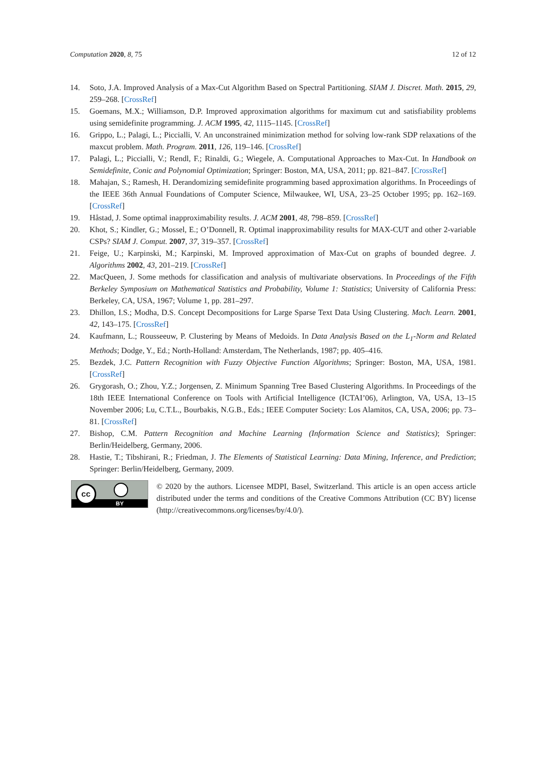Computation 2020, 8, 75 12 of 12
14. Soto, J.A. Improved Analysis of a Max-Cut Algorithm Based on Spectral Partitioning. SIAM J. Discret. Math. 2015, 29, 259–268. [CrossRef]
15. Goemans, M.X.; Williamson, D.P. Improved approximation algorithms for maximum cut and satisfiability problems using semidefinite programming. J. ACM 1995, 42, 1115–1145. [CrossRef]
16. Grippo, L.; Palagi, L.; Piccialli, V. An unconstrained minimization method for solving low-rank SDP relaxations of the maxcut problem. Math. Program. 2011, 126, 119–146. [CrossRef]
17. Palagi, L.; Piccialli, V.; Rendl, F.; Rinaldi, G.; Wiegele, A. Computational Approaches to Max-Cut. In Handbook on Semidefinite, Conic and Polynomial Optimization; Springer: Boston, MA, USA, 2011; pp. 821–847. [CrossRef]
18. Mahajan, S.; Ramesh, H. Derandomizing semidefinite programming based approximation algorithms. In Proceedings of the IEEE 36th Annual Foundations of Computer Science, Milwaukee, WI, USA, 23–25 October 1995; pp. 162–169. [CrossRef]
19. Håstad, J. Some optimal inapproximability results. J. ACM 2001, 48, 798–859. [CrossRef]
20. Khot, S.; Kindler, G.; Mossel, E.; O’Donnell, R. Optimal inapproximability results for MAX-CUT and other 2-variable CSPs? SIAM J. Comput. 2007, 37, 319–357. [CrossRef]
21. Feige, U.; Karpinski, M.; Karpinski, M. Improved approximation of Max-Cut on graphs of bounded degree. J. Algorithms 2002, 43, 201–219. [CrossRef]
22. MacQueen, J. Some methods for classification and analysis of multivariate observations. In Proceedings of the Fifth Berkeley Symposium on Mathematical Statistics and Probability, Volume 1: Statistics; University of California Press: Berkeley, CA, USA, 1967; Volume 1, pp. 281–297.
23. Dhillon, I.S.; Modha, D.S. Concept Decompositions for Large Sparse Text Data Using Clustering. Mach. Learn. 2001, 42, 143–175. [CrossRef]
24. Kaufmann, L.; Rousseeuw, P. Clustering by Means of Medoids. In Data Analysis Based on the L<sub>1</sub>-Norm and Related Methods; Dodge, Y., Ed.; North-Holland: Amsterdam, The Netherlands, 1987; pp. 405–416.
25. Bezdek, J.C. Pattern Recognition with Fuzzy Objective Function Algorithms; Springer: Boston, MA, USA, 1981. [CrossRef]
26. Grygorash, O.; Zhou, Y.Z.; Jorgensen, Z. Minimum Spanning Tree Based Clustering Algorithms. In Proceedings of the 18th IEEE International Conference on Tools with Artificial Intelligence (ICTAI’06), Arlington, VA, USA, 13–15 November 2006; Lu, C.T.L., Bourbakis, N.G.B., Eds.; IEEE Computer Society: Los Alamitos, CA, USA, 2006; pp. 73–81. [CrossRef]
27. Bishop, C.M. Pattern Recognition and Machine Learning (Information Science and Statistics); Springer: Berlin/Heidelberg, Germany, 2006.
28. Hastie, T.; Tibshirani, R.; Friedman, J. The Elements of Statistical Learning: Data Mining, Inference, and Prediction; Springer: Berlin/Heidelberg, Germany, 2009.
cc
BY
© 2020 by the authors. Licensee MDPI, Basel, Switzerland. This article is an open access article distributed under the terms and conditions of the Creative Commons Attribution (CC BY) license (http://creativecommons.org/licenses/by/4.0/).